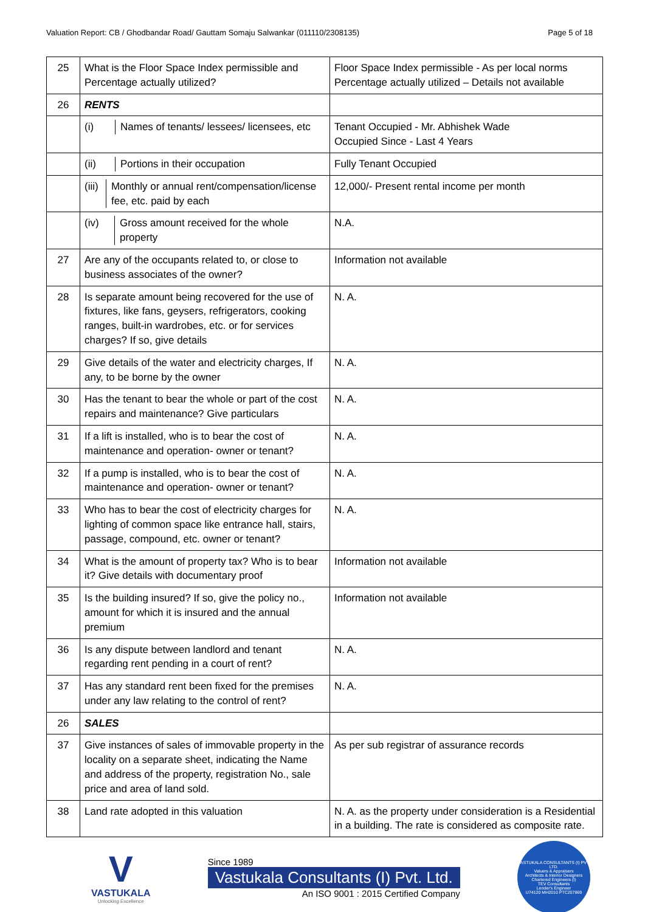Valuation Report: CB / Ghodbandar Road/ Gauttam Somaju Salwankar (011110/2308135) Page 5 of 18
| 25 | What is the Floor Space Index permissible and Percentage actually utilized? | Floor Space Index permissible - As per local norms Percentage actually utilized – Details not available |
| 26 | RENTS | |
| | (i) Names of tenants/ lessees/ licensees, etc | Tenant Occupied - Mr. Abhishek Wade Occupied Since - Last 4 Years |
| | (ii) Portions in their occupation | Fully Tenant Occupied |
| | (iii) Monthly or annual rent/compensation/license fee, etc. paid by each | 12,000/- Present rental income per month |
| | (iv) Gross amount received for the whole property | N.A. |
| 27 | Are any of the occupants related to, or close to business associates of the owner? | Information not available |
| 28 | Is separate amount being recovered for the use of fixtures, like fans, geysers, refrigerators, cooking ranges, built-in wardrobes, etc. or for services charges? If so, give details | N. A. |
| 29 | Give details of the water and electricity charges, If any, to be borne by the owner | N. A. |
| 30 | Has the tenant to bear the whole or part of the cost repairs and maintenance? Give particulars | N. A. |
| 31 | If a lift is installed, who is to bear the cost of maintenance and operation- owner or tenant? | N. A. |
| 32 | If a pump is installed, who is to bear the cost of maintenance and operation- owner or tenant? | N. A. |
| 33 | Who has to bear the cost of electricity charges for lighting of common space like entrance hall, stairs, passage, compound, etc. owner or tenant? | N. A. |
| 34 | What is the amount of property tax? Who is to bear it? Give details with documentary proof | Information not available |
| 35 | Is the building insured? If so, give the policy no., amount for which it is insured and the annual premium | Information not available |
| 36 | Is any dispute between landlord and tenant regarding rent pending in a court of rent? | N. A. |
| 37 | Has any standard rent been fixed for the premises under any law relating to the control of rent? | N. A. |
| 26 | SALES | |
| 37 | Give instances of sales of immovable property in the locality on a separate sheet, indicating the Name and address of the property, registration No., sale price and area of land sold. | As per sub registrar of assurance records |
| 38 | Land rate adopted in this valuation | N. A. as the property under consideration is a Residential in a building. The rate is considered as composite rate. |
V
VASTUKALA
Unlocking Excellence
Since 1989
Vastukala Consultants (I) Pvt. Ltd.
An ISO 9001 : 2015 Certified Company
VASTUKALA CONSULTANTS (I) PVT. LTD.
Valuers & Appraisers
Architects & Interior Designers
Chartered Engineers (I)
TEV Consultants
Lender's Engineer
U74120 MH2010 PTC207869